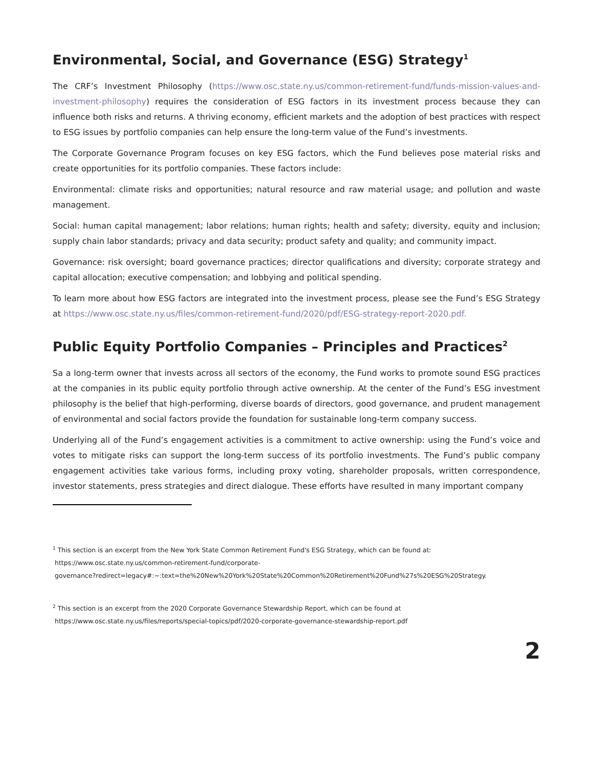Environmental, Social, and Governance (ESG) Strategy<sup>1</sup>
The CRF’s Investment Philosophy (https://www.osc.state.ny.us/common-retirement-fund/funds-mission-values-and-investment-philosophy) requires the consideration of ESG factors in its investment process because they can influence both risks and returns. A thriving economy, efficient markets and the adoption of best practices with respect to ESG issues by portfolio companies can help ensure the long-term value of the Fund’s investments.
The Corporate Governance Program focuses on key ESG factors, which the Fund believes pose material risks and create opportunities for its portfolio companies. These factors include:
Environmental: climate risks and opportunities; natural resource and raw material usage; and pollution and waste management.
Social: human capital management; labor relations; human rights; health and safety; diversity, equity and inclusion; supply chain labor standards; privacy and data security; product safety and quality; and community impact.
Governance: risk oversight; board governance practices; director qualifications and diversity; corporate strategy and capital allocation; executive compensation; and lobbying and political spending.
To learn more about how ESG factors are integrated into the investment process, please see the Fund’s ESG Strategy at https://www.osc.state.ny.us/files/common-retirement-fund/2020/pdf/ESG-strategy-report-2020.pdf.
Public Equity Portfolio Companies – Principles and Practices<sup>2</sup>
Sa a long-term owner that invests across all sectors of the economy, the Fund works to promote sound ESG practices at the companies in its public equity portfolio through active ownership. At the center of the Fund’s ESG investment philosophy is the belief that high-performing, diverse boards of directors, good governance, and prudent management of environmental and social factors provide the foundation for sustainable long-term company success.
Underlying all of the Fund’s engagement activities is a commitment to active ownership: using the Fund’s voice and votes to mitigate risks can support the long-term success of its portfolio investments. The Fund’s public company engagement activities take various forms, including proxy voting, shareholder proposals, written correspondence, investor statements, press strategies and direct dialogue. These efforts have resulted in many important company
<sup>1</sup> This section is an excerpt from the New York State Common Retirement Fund's ESG Strategy, which can be found at:
https://www.osc.state.ny.us/common-retirement-fund/corporate-
governance?redirect=legacy#:~:text=the%20New%20York%20State%20Common%20Retirement%20Fund%27s%20ESG%20Strategy.
<sup>2</sup> This section is an excerpt from the 2020 Corporate Governance Stewardship Report, which can be found at
https://www.osc.state.ny.us/files/reports/special-topics/pdf/2020-corporate-governance-stewardship-report.pdf
2